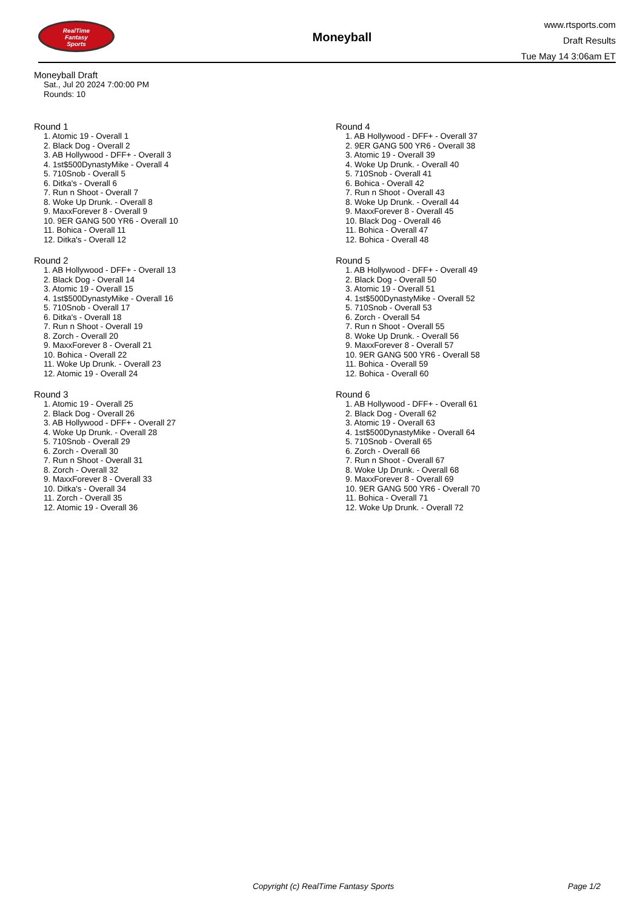RealTime
Fantasy
Sports
Moneyball
www.rtsports.com
Draft Results
Tue May 14 3:06am ET
Moneyball Draft
Sat., Jul 20 2024 7:00:00 PM
Rounds: 10
Round 1
1. Atomic 19 - Overall 1
2. Black Dog - Overall 2
3. AB Hollywood - DFF+ - Overall 3
4. 1st$500DynastyMike - Overall 4
5. 710Snob - Overall 5
6. Ditka's - Overall 6
7. Run n Shoot - Overall 7
8. Woke Up Drunk. - Overall 8
9. MaxxForever 8 - Overall 9
10. 9ER GANG 500 YR6 - Overall 10
11. Bohica - Overall 11
12. Ditka's - Overall 12
Round 2
1. AB Hollywood - DFF+ - Overall 13
2. Black Dog - Overall 14
3. Atomic 19 - Overall 15
4. 1st$500DynastyMike - Overall 16
5. 710Snob - Overall 17
6. Ditka's - Overall 18
7. Run n Shoot - Overall 19
8. Zorch - Overall 20
9. MaxxForever 8 - Overall 21
10. Bohica - Overall 22
11. Woke Up Drunk. - Overall 23
12. Atomic 19 - Overall 24
Round 3
1. Atomic 19 - Overall 25
2. Black Dog - Overall 26
3. AB Hollywood - DFF+ - Overall 27
4. Woke Up Drunk. - Overall 28
5. 710Snob - Overall 29
6. Zorch - Overall 30
7. Run n Shoot - Overall 31
8. Zorch - Overall 32
9. MaxxForever 8 - Overall 33
10. Ditka's - Overall 34
11. Zorch - Overall 35
12. Atomic 19 - Overall 36
Round 4
1. AB Hollywood - DFF+ - Overall 37
2. 9ER GANG 500 YR6 - Overall 38
3. Atomic 19 - Overall 39
4. Woke Up Drunk. - Overall 40
5. 710Snob - Overall 41
6. Bohica - Overall 42
7. Run n Shoot - Overall 43
8. Woke Up Drunk. - Overall 44
9. MaxxForever 8 - Overall 45
10. Black Dog - Overall 46
11. Bohica - Overall 47
12. Bohica - Overall 48
Round 5
1. AB Hollywood - DFF+ - Overall 49
2. Black Dog - Overall 50
3. Atomic 19 - Overall 51
4. 1st$500DynastyMike - Overall 52
5. 710Snob - Overall 53
6. Zorch - Overall 54
7. Run n Shoot - Overall 55
8. Woke Up Drunk. - Overall 56
9. MaxxForever 8 - Overall 57
10. 9ER GANG 500 YR6 - Overall 58
11. Bohica - Overall 59
12. Bohica - Overall 60
Round 6
1. AB Hollywood - DFF+ - Overall 61
2. Black Dog - Overall 62
3. Atomic 19 - Overall 63
4. 1st$500DynastyMike - Overall 64
5. 710Snob - Overall 65
6. Zorch - Overall 66
7. Run n Shoot - Overall 67
8. Woke Up Drunk. - Overall 68
9. MaxxForever 8 - Overall 69
10. 9ER GANG 500 YR6 - Overall 70
11. Bohica - Overall 71
12. Woke Up Drunk. - Overall 72
Copyright (c) RealTime Fantasy Sports Page 1/2